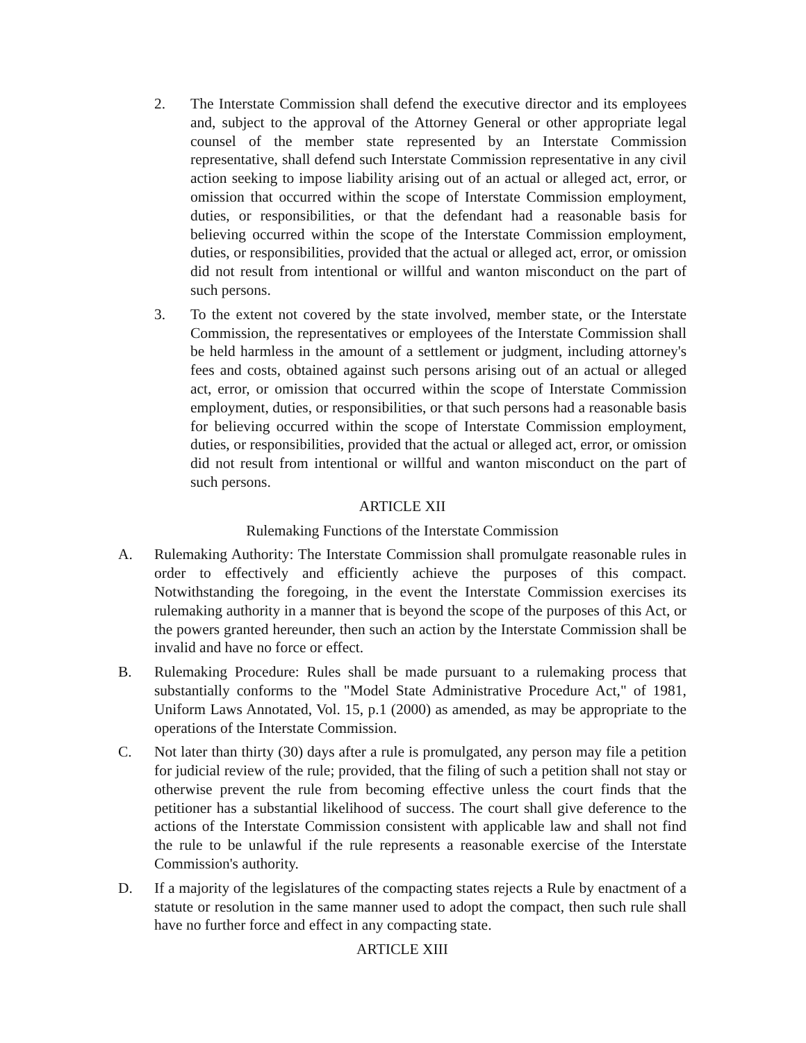2. The Interstate Commission shall defend the executive director and its employees and, subject to the approval of the Attorney General or other appropriate legal counsel of the member state represented by an Interstate Commission representative, shall defend such Interstate Commission representative in any civil action seeking to impose liability arising out of an actual or alleged act, error, or omission that occurred within the scope of Interstate Commission employment, duties, or responsibilities, or that the defendant had a reasonable basis for believing occurred within the scope of the Interstate Commission employment, duties, or responsibilities, provided that the actual or alleged act, error, or omission did not result from intentional or willful and wanton misconduct on the part of such persons.
3. To the extent not covered by the state involved, member state, or the Interstate Commission, the representatives or employees of the Interstate Commission shall be held harmless in the amount of a settlement or judgment, including attorney's fees and costs, obtained against such persons arising out of an actual or alleged act, error, or omission that occurred within the scope of Interstate Commission employment, duties, or responsibilities, or that such persons had a reasonable basis for believing occurred within the scope of Interstate Commission employment, duties, or responsibilities, provided that the actual or alleged act, error, or omission did not result from intentional or willful and wanton misconduct on the part of such persons.
ARTICLE XII
Rulemaking Functions of the Interstate Commission
A. Rulemaking Authority: The Interstate Commission shall promulgate reasonable rules in order to effectively and efficiently achieve the purposes of this compact. Notwithstanding the foregoing, in the event the Interstate Commission exercises its rulemaking authority in a manner that is beyond the scope of the purposes of this Act, or the powers granted hereunder, then such an action by the Interstate Commission shall be invalid and have no force or effect.
B. Rulemaking Procedure: Rules shall be made pursuant to a rulemaking process that substantially conforms to the "Model State Administrative Procedure Act," of 1981, Uniform Laws Annotated, Vol. 15, p.1 (2000) as amended, as may be appropriate to the operations of the Interstate Commission.
C. Not later than thirty (30) days after a rule is promulgated, any person may file a petition for judicial review of the rule; provided, that the filing of such a petition shall not stay or otherwise prevent the rule from becoming effective unless the court finds that the petitioner has a substantial likelihood of success. The court shall give deference to the actions of the Interstate Commission consistent with applicable law and shall not find the rule to be unlawful if the rule represents a reasonable exercise of the Interstate Commission's authority.
D. If a majority of the legislatures of the compacting states rejects a Rule by enactment of a statute or resolution in the same manner used to adopt the compact, then such rule shall have no further force and effect in any compacting state.
ARTICLE XIII